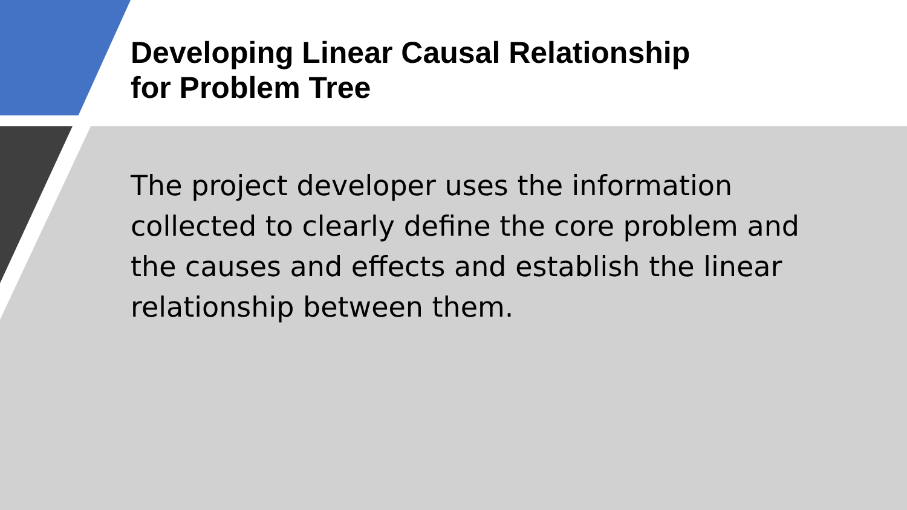Developing Linear Causal Relationship
for Problem Tree
The project developer uses the information collected to clearly define the core problem and the causes and effects and establish the linear relationship between them.